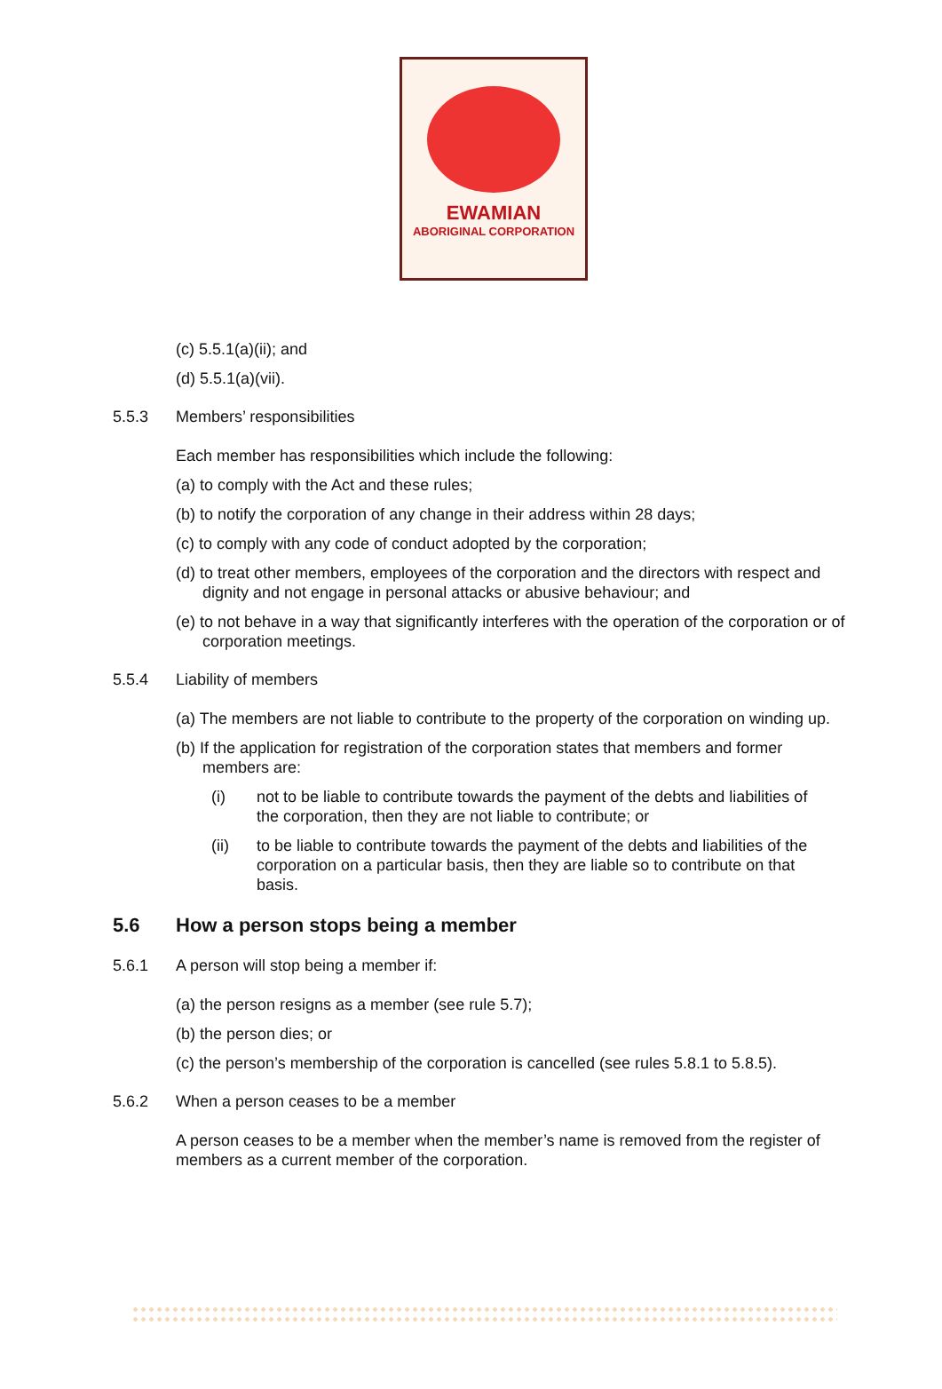EWAMIAN
ABORIGINAL CORPORATION
(c) 5.5.1(a)(ii); and
(d) 5.5.1(a)(vii).
5.5.3 Members’ responsibilities
Each member has responsibilities which include the following:
(a) to comply with the Act and these rules;
(b) to notify the corporation of any change in their address within 28 days;
(c) to comply with any code of conduct adopted by the corporation;
(d) to treat other members, employees of the corporation and the directors with respect and dignity and not engage in personal attacks or abusive behaviour; and
(e) to not behave in a way that significantly interferes with the operation of the corporation or of corporation meetings.
5.5.4 Liability of members
(a) The members are not liable to contribute to the property of the corporation on winding up.
(b) If the application for registration of the corporation states that members and former members are:
(i) not to be liable to contribute towards the payment of the debts and liabilities of the corporation, then they are not liable to contribute; or
(ii) to be liable to contribute towards the payment of the debts and liabilities of the corporation on a particular basis, then they are liable so to contribute on that basis.
5.6 How a person stops being a member
5.6.1 A person will stop being a member if:
(a) the person resigns as a member (see rule 5.7);
(b) the person dies; or
(c) the person’s membership of the corporation is cancelled (see rules 5.8.1 to 5.8.5).
5.6.2 When a person ceases to be a member
A person ceases to be a member when the member’s name is removed from the register of members as a current member of the corporation.